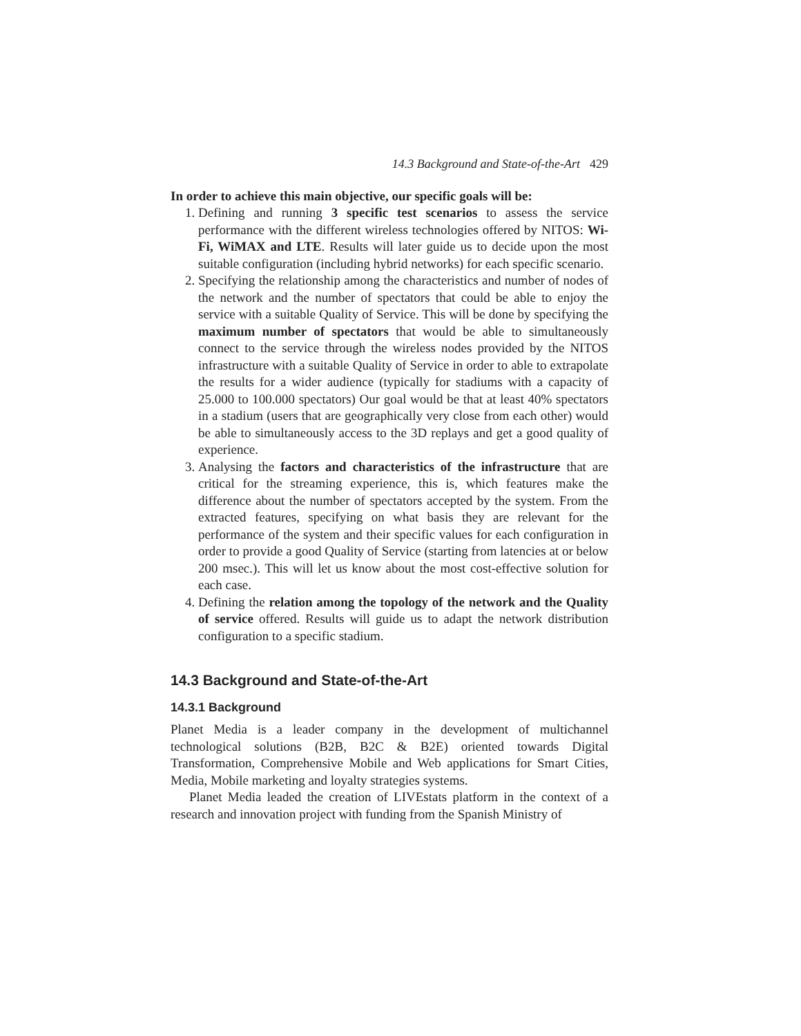14.3 Background and State-of-the-Art 429
In order to achieve this main objective, our specific goals will be:
1. Defining and running 3 specific test scenarios to assess the service performance with the different wireless technologies offered by NITOS: Wi-Fi, WiMAX and LTE. Results will later guide us to decide upon the most suitable configuration (including hybrid networks) for each specific scenario.
2. Specifying the relationship among the characteristics and number of nodes of the network and the number of spectators that could be able to enjoy the service with a suitable Quality of Service. This will be done by specifying the maximum number of spectators that would be able to simultaneously connect to the service through the wireless nodes provided by the NITOS infrastructure with a suitable Quality of Service in order to able to extrapolate the results for a wider audience (typically for stadiums with a capacity of 25.000 to 100.000 spectators) Our goal would be that at least 40% spectators in a stadium (users that are geographically very close from each other) would be able to simultaneously access to the 3D replays and get a good quality of experience.
3. Analysing the factors and characteristics of the infrastructure that are critical for the streaming experience, this is, which features make the difference about the number of spectators accepted by the system. From the extracted features, specifying on what basis they are relevant for the performance of the system and their specific values for each configuration in order to provide a good Quality of Service (starting from latencies at or below 200 msec.). This will let us know about the most cost-effective solution for each case.
4. Defining the relation among the topology of the network and the Quality of service offered. Results will guide us to adapt the network distribution configuration to a specific stadium.
14.3 Background and State-of-the-Art
14.3.1 Background
Planet Media is a leader company in the development of multichannel technological solutions (B2B, B2C & B2E) oriented towards Digital Transformation, Comprehensive Mobile and Web applications for Smart Cities, Media, Mobile marketing and loyalty strategies systems.
Planet Media leaded the creation of LIVEstats platform in the context of a research and innovation project with funding from the Spanish Ministry of